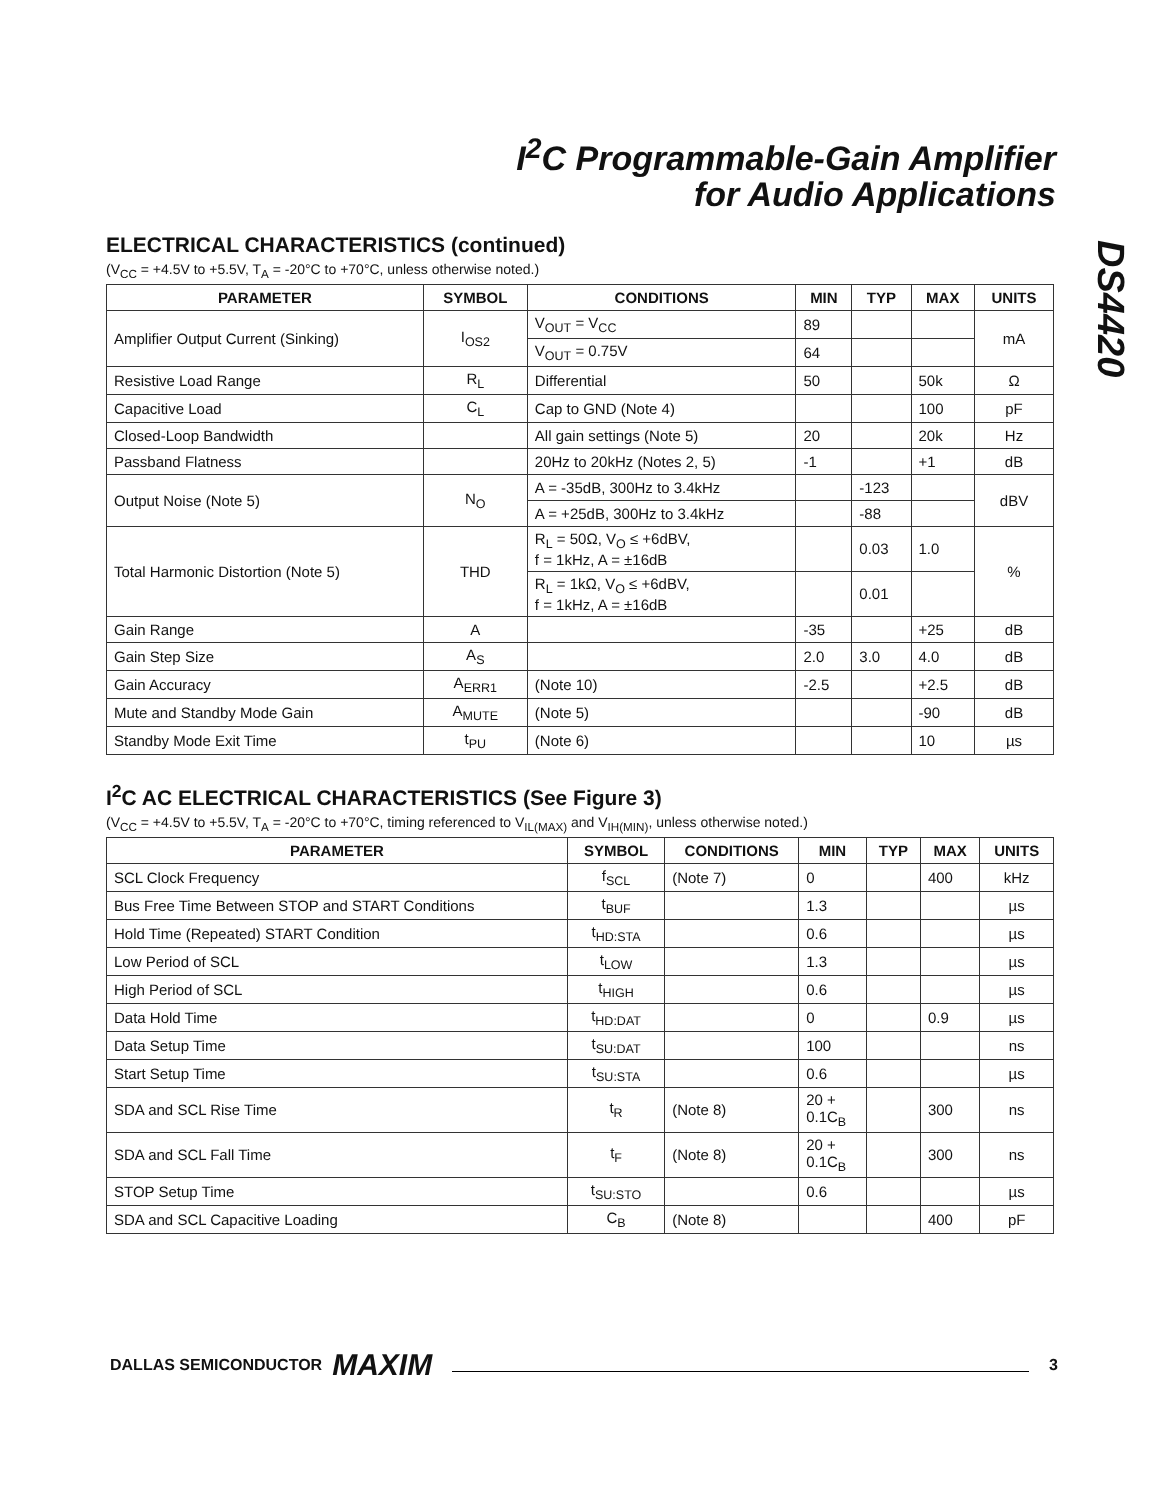I<sup>2</sup>C Programmable-Gain Amplifier
for Audio Applications
DS4420
ELECTRICAL CHARACTERISTICS (continued)
(V<sub>CC</sub> = +4.5V to +5.5V, T<sub>A</sub> = -20°C to +70°C, unless otherwise noted.)
| PARAMETER | SYMBOL | CONDITIONS | MIN | TYP | MAX | UNITS |
| --- | --- | --- | --- | --- | --- | --- |
| Amplifier Output Current (Sinking) | I<sub>OS2</sub> | V<sub>OUT</sub> = V<sub>CC</sub> | 89 | | | mA |
| | | V<sub>OUT</sub> = 0.75V | 64 | | | |
| Resistive Load Range | R<sub>L</sub> | Differential | 50 | | 50k | Ω |
| Capacitive Load | C<sub>L</sub> | Cap to GND (Note 4) | | | 100 | pF |
| Closed-Loop Bandwidth | | All gain settings (Note 5) | 20 | | 20k | Hz |
| Passband Flatness | | 20Hz to 20kHz (Notes 2, 5) | -1 | | +1 | dB |
| Output Noise (Note 5) | N<sub>O</sub> | A = -35dB, 300Hz to 3.4kHz | | -123 | | dBV |
| | | A = +25dB, 300Hz to 3.4kHz | | -88 | | |
| Total Harmonic Distortion (Note 5) | THD | R<sub>L</sub> = 50Ω, V<sub>O</sub> ≤ +6dBV, f = 1kHz, A = ±16dB | | 0.03 | 1.0 | % |
| | | R<sub>L</sub> = 1kΩ, V<sub>O</sub> ≤ +6dBV, f = 1kHz, A = ±16dB | | 0.01 | | |
| Gain Range | A | | -35 | | +25 | dB |
| Gain Step Size | A<sub>S</sub> | | 2.0 | 3.0 | 4.0 | dB |
| Gain Accuracy | A<sub>ERR1</sub> | (Note 10) | -2.5 | | +2.5 | dB |
| Mute and Standby Mode Gain | A<sub>MUTE</sub> | (Note 5) | | | -90 | dB |
| Standby Mode Exit Time | t<sub>PU</sub> | (Note 6) | | | 10 | µs |
I<sup>2</sup>C AC ELECTRICAL CHARACTERISTICS (See Figure 3)
(V<sub>CC</sub> = +4.5V to +5.5V, T<sub>A</sub> = -20°C to +70°C, timing referenced to V<sub>IL(MAX)</sub> and V<sub>IH(MIN)</sub>, unless otherwise noted.)
| PARAMETER | SYMBOL | CONDITIONS | MIN | TYP | MAX | UNITS |
| --- | --- | --- | --- | --- | --- | --- |
| SCL Clock Frequency | f<sub>SCL</sub> | (Note 7) | 0 | | 400 | kHz |
| Bus Free Time Between STOP and START Conditions | t<sub>BUF</sub> | | 1.3 | | | µs |
| Hold Time (Repeated) START Condition | t<sub>HD:STA</sub> | | 0.6 | | | µs |
| Low Period of SCL | t<sub>LOW</sub> | | 1.3 | | | µs |
| High Period of SCL | t<sub>HIGH</sub> | | 0.6 | | | µs |
| Data Hold Time | t<sub>HD:DAT</sub> | | 0 | | 0.9 | µs |
| Data Setup Time | t<sub>SU:DAT</sub> | | 100 | | | ns |
| Start Setup Time | t<sub>SU:STA</sub> | | 0.6 | | | µs |
| SDA and SCL Rise Time | t<sub>R</sub> | (Note 8) | 20 + 0.1C<sub>B</sub> | | 300 | ns |
| SDA and SCL Fall Time | t<sub>F</sub> | (Note 8) | 20 + 0.1C<sub>B</sub> | | 300 | ns |
| STOP Setup Time | t<sub>SU:STO</sub> | | 0.6 | | | µs |
| SDA and SCL Capacitive Loading | C<sub>B</sub> | (Note 8) | | | 400 | pF |
DALLAS SEMICONDUCTOR MAXIM 3